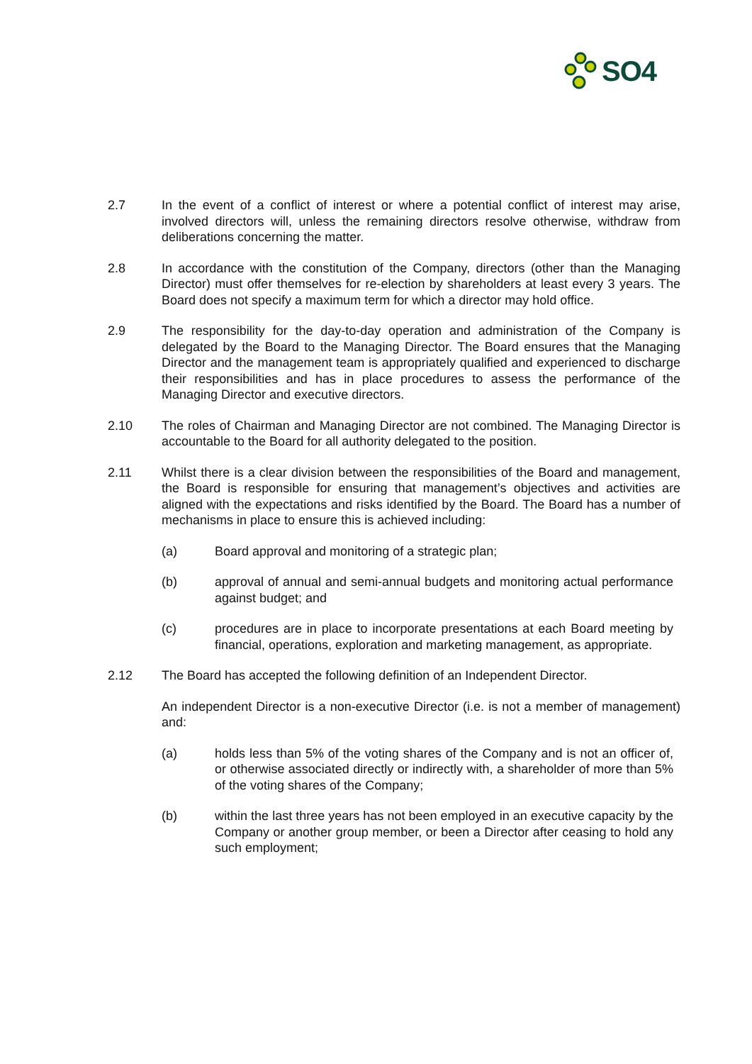SO4
2.7 In the event of a conflict of interest or where a potential conflict of interest may arise, involved directors will, unless the remaining directors resolve otherwise, withdraw from deliberations concerning the matter.
2.8 In accordance with the constitution of the Company, directors (other than the Managing Director) must offer themselves for re-election by shareholders at least every 3 years. The Board does not specify a maximum term for which a director may hold office.
2.9 The responsibility for the day-to-day operation and administration of the Company is delegated by the Board to the Managing Director. The Board ensures that the Managing Director and the management team is appropriately qualified and experienced to discharge their responsibilities and has in place procedures to assess the performance of the Managing Director and executive directors.
2.10 The roles of Chairman and Managing Director are not combined. The Managing Director is accountable to the Board for all authority delegated to the position.
2.11 Whilst there is a clear division between the responsibilities of the Board and management, the Board is responsible for ensuring that management’s objectives and activities are aligned with the expectations and risks identified by the Board. The Board has a number of mechanisms in place to ensure this is achieved including:
(a) Board approval and monitoring of a strategic plan;
(b) approval of annual and semi-annual budgets and monitoring actual performance against budget; and
(c) procedures are in place to incorporate presentations at each Board meeting by financial, operations, exploration and marketing management, as appropriate.
2.12 The Board has accepted the following definition of an Independent Director.
An independent Director is a non-executive Director (i.e. is not a member of management) and:
(a) holds less than 5% of the voting shares of the Company and is not an officer of, or otherwise associated directly or indirectly with, a shareholder of more than 5% of the voting shares of the Company;
(b) within the last three years has not been employed in an executive capacity by the Company or another group member, or been a Director after ceasing to hold any such employment;